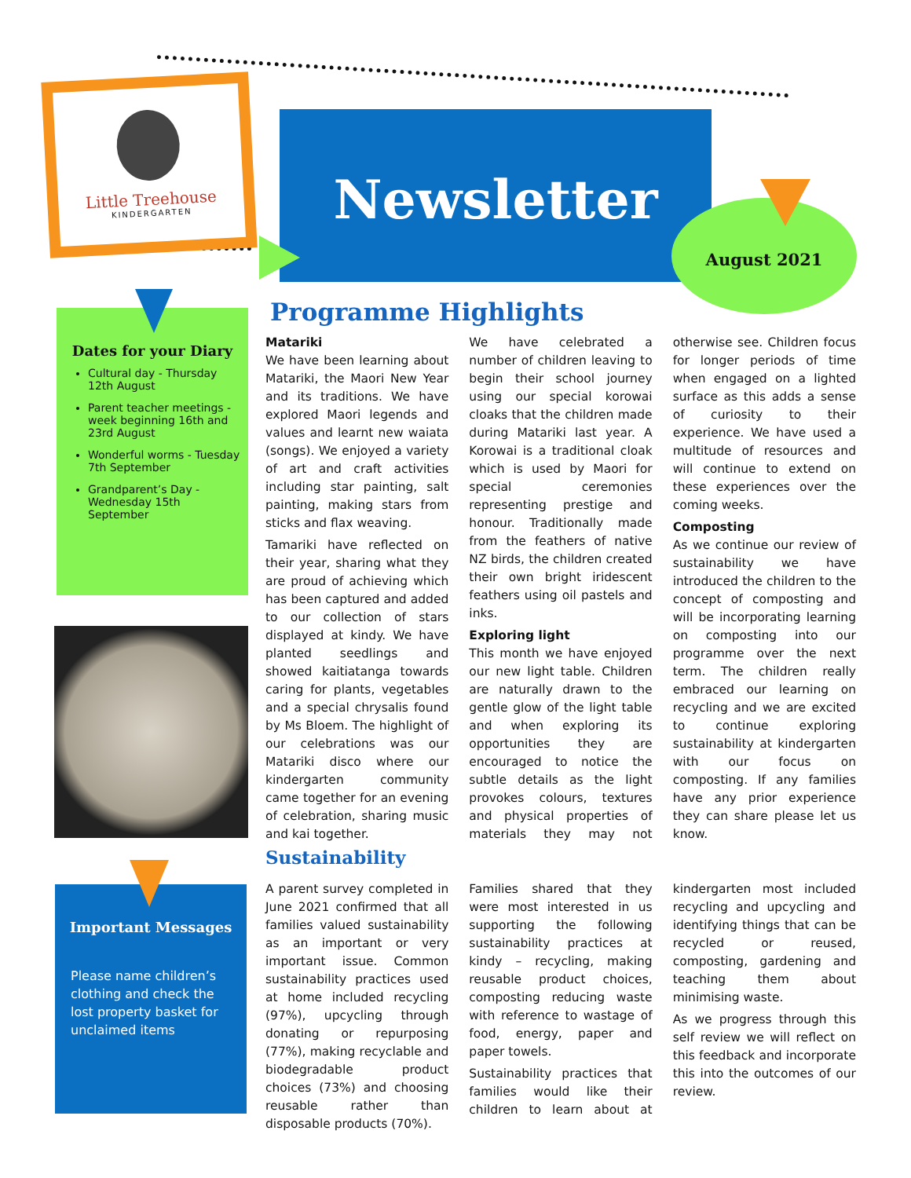Little Treehouse
KINDERGARTEN
Newsletter
August 2021
Dates for your Diary
Cultural day - Thursday 12th August
Parent teacher meetings - week beginning 16th and 23rd August
Wonderful worms - Tuesday 7th September
Grandparent’s Day - Wednesday 15th September
Important Messages
Please name children’s clothing and check the lost property basket for unclaimed items
Programme Highlights
Matariki
We have been learning about Matariki, the Maori New Year and its traditions. We have explored Maori legends and values and learnt new waiata (songs). We enjoyed a variety of art and craft activities including star painting, salt painting, making stars from sticks and flax weaving.
Tamariki have reflected on their year, sharing what they are proud of achieving which has been captured and added to our collection of stars displayed at kindy. We have planted seedlings and showed kaitiatanga towards caring for plants, vegetables and a special chrysalis found by Ms Bloem. The highlight of our celebrations was our Matariki disco where our kindergarten community came together for an evening of celebration, sharing music and kai together.
We have celebrated a number of children leaving to begin their school journey using our special korowai cloaks that the children made during Matariki last year. A Korowai is a traditional cloak which is used by Maori for special ceremonies representing prestige and honour. Traditionally made from the feathers of native NZ birds, the children created their own bright iridescent feathers using oil pastels and inks.
Exploring light
This month we have enjoyed our new light table. Children are naturally drawn to the gentle glow of the light table and when exploring its opportunities they are encouraged to notice the subtle details as the light provokes colours, textures and physical properties of materials they may not otherwise see. Children focus for longer periods of time when engaged on a lighted surface as this adds a sense of curiosity to their experience. We have used a multitude of resources and will continue to extend on these experiences over the coming weeks.
Composting
As we continue our review of sustainability we have introduced the children to the concept of composting and will be incorporating learning on composting into our programme over the next term. The children really embraced our learning on recycling and we are excited to continue exploring sustainability at kindergarten with our focus on composting. If any families have any prior experience they can share please let us know.
Sustainability
A parent survey completed in June 2021 confirmed that all families valued sustainability as an important or very important issue. Common sustainability practices used at home included recycling (97%), upcycling through donating or repurposing (77%), making recyclable and biodegradable product choices (73%) and choosing reusable rather than disposable products (70%).
Families shared that they were most interested in us supporting the following sustainability practices at kindy – recycling, making reusable product choices, composting reducing waste with reference to wastage of food, energy, paper and paper towels.
Sustainability practices that families would like their children to learn about at kindergarten most included recycling and upcycling and identifying things that can be recycled or reused, composting, gardening and teaching them about minimising waste.
As we progress through this self review we will reflect on this feedback and incorporate this into the outcomes of our review.